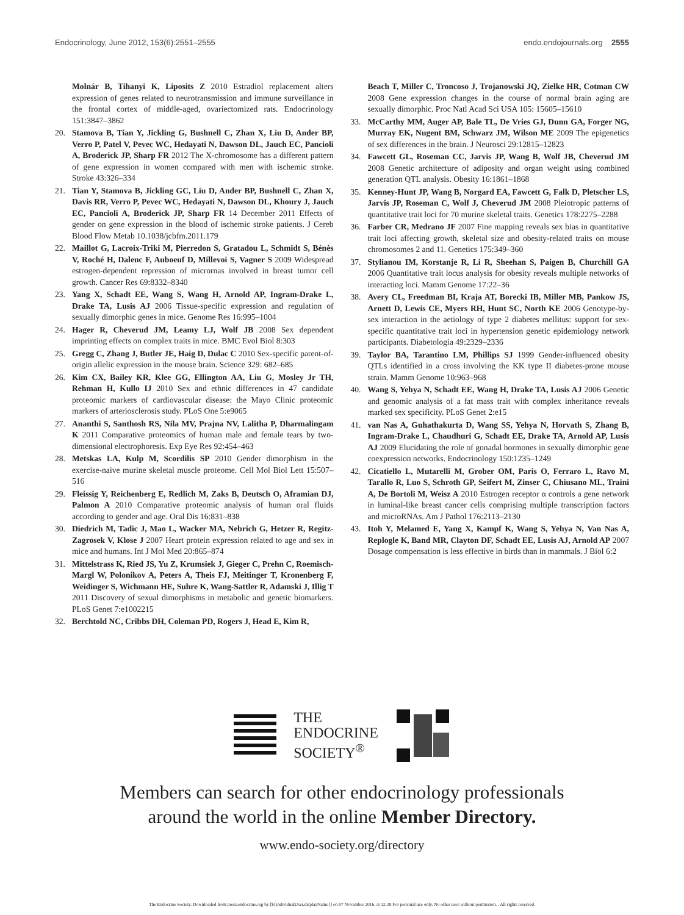Endocrinology, June 2012, 153(6):2551–2555 endo.endojournals.org 2555
Molnár B, Tihanyi K, Liposits Z 2010 Estradiol replacement alters expression of genes related to neurotransmission and immune surveillance in the frontal cortex of middle-aged, ovariectomized rats. Endocrinology 151:3847–3862
20. Stamova B, Tian Y, Jickling G, Bushnell C, Zhan X, Liu D, Ander BP, Verro P, Patel V, Pevec WC, Hedayati N, Dawson DL, Jauch EC, Pancioli A, Broderick JP, Sharp FR 2012 The X-chromosome has a different pattern of gene expression in women compared with men with ischemic stroke. Stroke 43:326–334
21. Tian Y, Stamova B, Jickling GC, Liu D, Ander BP, Bushnell C, Zhan X, Davis RR, Verro P, Pevec WC, Hedayati N, Dawson DL, Khoury J, Jauch EC, Pancioli A, Broderick JP, Sharp FR 14 December 2011 Effects of gender on gene expression in the blood of ischemic stroke patients. J Cereb Blood Flow Metab 10.1038/jcbfm.2011.179
22. Maillot G, Lacroix-Triki M, Pierredon S, Gratadou L, Schmidt S, Bénès V, Roché H, Dalenc F, Auboeuf D, Millevoi S, Vagner S 2009 Widespread estrogen-dependent repression of micrornas involved in breast tumor cell growth. Cancer Res 69:8332–8340
23. Yang X, Schadt EE, Wang S, Wang H, Arnold AP, Ingram-Drake L, Drake TA, Lusis AJ 2006 Tissue-specific expression and regulation of sexually dimorphic genes in mice. Genome Res 16:995–1004
24. Hager R, Cheverud JM, Leamy LJ, Wolf JB 2008 Sex dependent imprinting effects on complex traits in mice. BMC Evol Biol 8:303
25. Gregg C, Zhang J, Butler JE, Haig D, Dulac C 2010 Sex-specific parent-of-origin allelic expression in the mouse brain. Science 329: 682–685
26. Kim CX, Bailey KR, Klee GG, Ellington AA, Liu G, Mosley Jr TH, Rehman H, Kullo IJ 2010 Sex and ethnic differences in 47 candidate proteomic markers of cardiovascular disease: the Mayo Clinic proteomic markers of arteriosclerosis study. PLoS One 5:e9065
27. Ananthi S, Santhosh RS, Nila MV, Prajna NV, Lalitha P, Dharmalingam K 2011 Comparative proteomics of human male and female tears by two-dimensional electrophoresis. Exp Eye Res 92:454–463
28. Metskas LA, Kulp M, Scordilis SP 2010 Gender dimorphism in the exercise-naive murine skeletal muscle proteome. Cell Mol Biol Lett 15:507–516
29. Fleissig Y, Reichenberg E, Redlich M, Zaks B, Deutsch O, Aframian DJ, Palmon A 2010 Comparative proteomic analysis of human oral fluids according to gender and age. Oral Dis 16:831–838
30. Diedrich M, Tadic J, Mao L, Wacker MA, Nebrich G, Hetzer R, Regitz-Zagrosek V, Klose J 2007 Heart protein expression related to age and sex in mice and humans. Int J Mol Med 20:865–874
31. Mittelstrass K, Ried JS, Yu Z, Krumsiek J, Gieger C, Prehn C, Roemisch-Margl W, Polonikov A, Peters A, Theis FJ, Meitinger T, Kronenberg F, Weidinger S, Wichmann HE, Suhre K, Wang-Sattler R, Adamski J, Illig T 2011 Discovery of sexual dimorphisms in metabolic and genetic biomarkers. PLoS Genet 7:e1002215
32. Berchtold NC, Cribbs DH, Coleman PD, Rogers J, Head E, Kim R,
Beach T, Miller C, Troncoso J, Trojanowski JQ, Zielke HR, Cotman CW 2008 Gene expression changes in the course of normal brain aging are sexually dimorphic. Proc Natl Acad Sci USA 105: 15605–15610
33. McCarthy MM, Auger AP, Bale TL, De Vries GJ, Dunn GA, Forger NG, Murray EK, Nugent BM, Schwarz JM, Wilson ME 2009 The epigenetics of sex differences in the brain. J Neurosci 29:12815–12823
34. Fawcett GL, Roseman CC, Jarvis JP, Wang B, Wolf JB, Cheverud JM 2008 Genetic architecture of adiposity and organ weight using combined generation QTL analysis. Obesity 16:1861–1868
35. Kenney-Hunt JP, Wang B, Norgard EA, Fawcett G, Falk D, Pletscher LS, Jarvis JP, Roseman C, Wolf J, Cheverud JM 2008 Pleiotropic patterns of quantitative trait loci for 70 murine skeletal traits. Genetics 178:2275–2288
36. Farber CR, Medrano JF 2007 Fine mapping reveals sex bias in quantitative trait loci affecting growth, skeletal size and obesity-related traits on mouse chromosomes 2 and 11. Genetics 175:349–360
37. Stylianou IM, Korstanje R, Li R, Sheehan S, Paigen B, Churchill GA 2006 Quantitative trait locus analysis for obesity reveals multiple networks of interacting loci. Mamm Genome 17:22–36
38. Avery CL, Freedman BI, Kraja AT, Borecki IB, Miller MB, Pankow JS, Arnett D, Lewis CE, Myers RH, Hunt SC, North KE 2006 Genotype-by-sex interaction in the aetiology of type 2 diabetes mellitus: support for sex-specific quantitative trait loci in hypertension genetic epidemiology network participants. Diabetologia 49:2329–2336
39. Taylor BA, Tarantino LM, Phillips SJ 1999 Gender-influenced obesity QTLs identified in a cross involving the KK type II diabetes-prone mouse strain. Mamm Genome 10:963–968
40. Wang S, Yehya N, Schadt EE, Wang H, Drake TA, Lusis AJ 2006 Genetic and genomic analysis of a fat mass trait with complex inheritance reveals marked sex specificity. PLoS Genet 2:e15
41. van Nas A, Guhathakurta D, Wang SS, Yehya N, Horvath S, Zhang B, Ingram-Drake L, Chaudhuri G, Schadt EE, Drake TA, Arnold AP, Lusis AJ 2009 Elucidating the role of gonadal hormones in sexually dimorphic gene coexpression networks. Endocrinology 150:1235–1249
42. Cicatiello L, Mutarelli M, Grober OM, Paris O, Ferraro L, Ravo M, Tarallo R, Luo S, Schroth GP, Seifert M, Zinser C, Chiusano ML, Traini A, De Bortoli M, Weisz A 2010 Estrogen receptor α controls a gene network in luminal-like breast cancer cells comprising multiple transcription factors and microRNAs. Am J Pathol 176:2113–2130
43. Itoh Y, Melamed E, Yang X, Kampf K, Wang S, Yehya N, Van Nas A, Replogle K, Band MR, Clayton DF, Schadt EE, Lusis AJ, Arnold AP 2007 Dosage compensation is less effective in birds than in mammals. J Biol 6:2
THE
ENDOCRINE
SOCIETY<sup>®</sup>
Members can search for other endocrinology professionals
around the world in the online Member Directory.
www.endo-society.org/directory
The Endocrine Society. Downloaded from press.endocrine.org by [${individualUser.displayName}] on 07 November 2016. at 12:38 For personal use only. No other uses without permission. . All rights reserved.